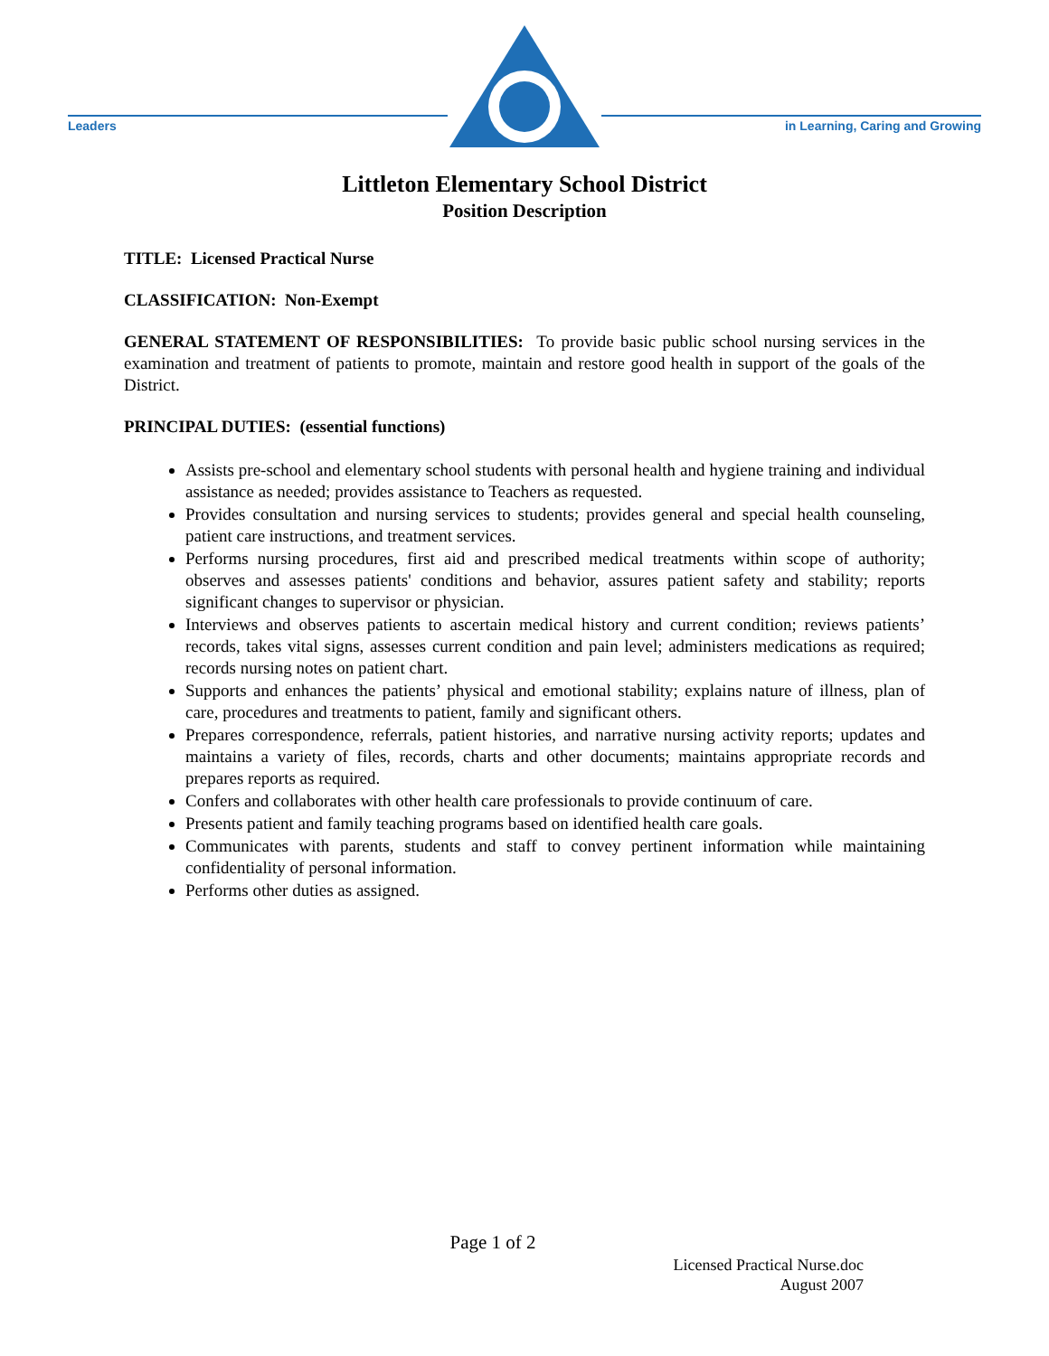Leaders
in Learning, Caring and Growing
Littleton Elementary School District
Position Description
TITLE: Licensed Practical Nurse
CLASSIFICATION: Non-Exempt
GENERAL STATEMENT OF RESPONSIBILITIES: To provide basic public school nursing services in the examination and treatment of patients to promote, maintain and restore good health in support of the goals of the District.
PRINCIPAL DUTIES: (essential functions)
Assists pre-school and elementary school students with personal health and hygiene training and individual assistance as needed; provides assistance to Teachers as requested.
Provides consultation and nursing services to students; provides general and special health counseling, patient care instructions, and treatment services.
Performs nursing procedures, first aid and prescribed medical treatments within scope of authority; observes and assesses patients' conditions and behavior, assures patient safety and stability; reports significant changes to supervisor or physician.
Interviews and observes patients to ascertain medical history and current condition; reviews patients’ records, takes vital signs, assesses current condition and pain level; administers medications as required; records nursing notes on patient chart.
Supports and enhances the patients’ physical and emotional stability; explains nature of illness, plan of care, procedures and treatments to patient, family and significant others.
Prepares correspondence, referrals, patient histories, and narrative nursing activity reports; updates and maintains a variety of files, records, charts and other documents; maintains appropriate records and prepares reports as required.
Confers and collaborates with other health care professionals to provide continuum of care.
Presents patient and family teaching programs based on identified health care goals.
Communicates with parents, students and staff to convey pertinent information while maintaining confidentiality of personal information.
Performs other duties as assigned.
Page 1 of 2
Licensed Practical Nurse.doc
August 2007